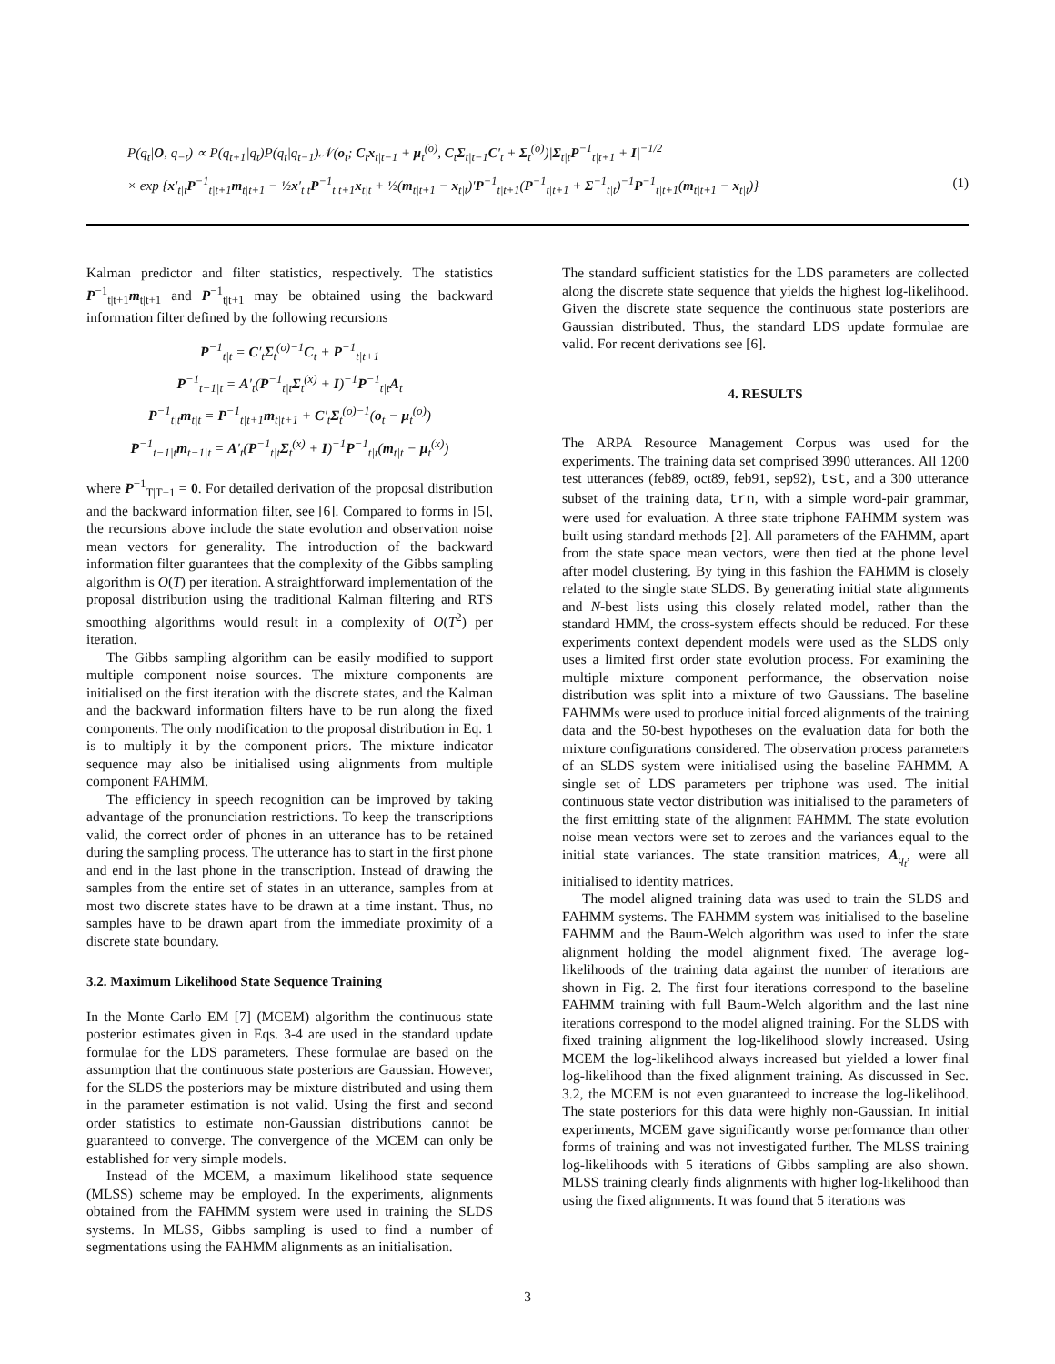P(q<sub>t</sub>|O, q<sub>−t</sub>) ∝ P(q<sub>t+1</sub>|q<sub>t</sub>)P(q<sub>t</sub>|q<sub>t−1</sub>)𝒩(o<sub>t</sub>; C<sub>t</sub>x<sub>t|t−1</sub> + μ<sub>t</sub><sup>(o)</sup>, C<sub>t</sub>Σ<sub>t|t−1</sub>C′<sub>t</sub> + Σ<sub>t</sub><sup>(o)</sup>)|Σ<sub>t|t</sub>P<sup>−1</sup><sub>t|t+1</sub> + I|<sup>−1/2</sup>
× exp {x′<sub>t|t</sub>P<sup>−1</sup><sub>t|t+1</sub>m<sub>t|t+1</sub> − ½x′<sub>t|t</sub>P<sup>−1</sup><sub>t|t+1</sub>x<sub>t|t</sub> + ½(m<sub>t|t+1</sub> − x<sub>t|t</sub>)′P<sup>−1</sup><sub>t|t+1</sub>(P<sup>−1</sup><sub>t|t+1</sub> + Σ<sup>−1</sup><sub>t|t</sub>)<sup>−1</sup>P<sup>−1</sup><sub>t|t+1</sub>(m<sub>t|t+1</sub> − x<sub>t|t</sub>)}
(1)
Kalman predictor and filter statistics, respectively. The statistics P<sup>−1</sup><sub>t|t+1</sub>m<sub>t|t+1</sub> and P<sup>−1</sup><sub>t|t+1</sub> may be obtained using the backward information filter defined by the following recursions
P<sup>−1</sup><sub>t|t</sub> = C′<sub>t</sub>Σ<sub>t</sub><sup>(o)−1</sup>C<sub>t</sub> + P<sup>−1</sup><sub>t|t+1</sub>
P<sup>−1</sup><sub>t−1|t</sub> = A′<sub>t</sub>(P<sup>−1</sup><sub>t|t</sub>Σ<sub>t</sub><sup>(x)</sup> + I)<sup>−1</sup>P<sup>−1</sup><sub>t|t</sub>A<sub>t</sub>
P<sup>−1</sup><sub>t|t</sub>m<sub>t|t</sub> = P<sup>−1</sup><sub>t|t+1</sub>m<sub>t|t+1</sub> + C′<sub>t</sub>Σ<sub>t</sub><sup>(o)−1</sup>(o<sub>t</sub> − μ<sub>t</sub><sup>(o)</sup>)
P<sup>−1</sup><sub>t−1|t</sub>m<sub>t−1|t</sub> = A′<sub>t</sub>(P<sup>−1</sup><sub>t|t</sub>Σ<sub>t</sub><sup>(x)</sup> + I)<sup>−1</sup>P<sup>−1</sup><sub>t|t</sub>(m<sub>t|t</sub> − μ<sub>t</sub><sup>(x)</sup>)
where P<sup>−1</sup><sub>T|T+1</sub> = 0. For detailed derivation of the proposal distribution and the backward information filter, see [6]. Compared to forms in [5], the recursions above include the state evolution and observation noise mean vectors for generality. The introduction of the backward information filter guarantees that the complexity of the Gibbs sampling algorithm is O(T) per iteration. A straightforward implementation of the proposal distribution using the traditional Kalman filtering and RTS smoothing algorithms would result in a complexity of O(T<sup>2</sup>) per iteration.
The Gibbs sampling algorithm can be easily modified to support multiple component noise sources. The mixture components are initialised on the first iteration with the discrete states, and the Kalman and the backward information filters have to be run along the fixed components. The only modification to the proposal distribution in Eq. 1 is to multiply it by the component priors. The mixture indicator sequence may also be initialised using alignments from multiple component FAHMM.
The efficiency in speech recognition can be improved by taking advantage of the pronunciation restrictions. To keep the transcriptions valid, the correct order of phones in an utterance has to be retained during the sampling process. The utterance has to start in the first phone and end in the last phone in the transcription. Instead of drawing the samples from the entire set of states in an utterance, samples from at most two discrete states have to be drawn at a time instant. Thus, no samples have to be drawn apart from the immediate proximity of a discrete state boundary.
3.2. Maximum Likelihood State Sequence Training
In the Monte Carlo EM [7] (MCEM) algorithm the continuous state posterior estimates given in Eqs. 3-4 are used in the standard update formulae for the LDS parameters. These formulae are based on the assumption that the continuous state posteriors are Gaussian. However, for the SLDS the posteriors may be mixture distributed and using them in the parameter estimation is not valid. Using the first and second order statistics to estimate non-Gaussian distributions cannot be guaranteed to converge. The convergence of the MCEM can only be established for very simple models.
Instead of the MCEM, a maximum likelihood state sequence (MLSS) scheme may be employed. In the experiments, alignments obtained from the FAHMM system were used in training the SLDS systems. In MLSS, Gibbs sampling is used to find a number of segmentations using the FAHMM alignments as an initialisation.
The standard sufficient statistics for the LDS parameters are collected along the discrete state sequence that yields the highest log-likelihood. Given the discrete state sequence the continuous state posteriors are Gaussian distributed. Thus, the standard LDS update formulae are valid. For recent derivations see [6].
4. RESULTS
The ARPA Resource Management Corpus was used for the experiments. The training data set comprised 3990 utterances. All 1200 test utterances (feb89, oct89, feb91, sep92), tst, and a 300 utterance subset of the training data, trn, with a simple word-pair grammar, were used for evaluation. A three state triphone FAHMM system was built using standard methods [2]. All parameters of the FAHMM, apart from the state space mean vectors, were then tied at the phone level after model clustering. By tying in this fashion the FAHMM is closely related to the single state SLDS. By generating initial state alignments and N-best lists using this closely related model, rather than the standard HMM, the cross-system effects should be reduced. For these experiments context dependent models were used as the SLDS only uses a limited first order state evolution process. For examining the multiple mixture component performance, the observation noise distribution was split into a mixture of two Gaussians. The baseline FAHMMs were used to produce initial forced alignments of the training data and the 50-best hypotheses on the evaluation data for both the mixture configurations considered. The observation process parameters of an SLDS system were initialised using the baseline FAHMM. A single set of LDS parameters per triphone was used. The initial continuous state vector distribution was initialised to the parameters of the first emitting state of the alignment FAHMM. The state evolution noise mean vectors were set to zeroes and the variances equal to the initial state variances. The state transition matrices, A<sub>q<sub>t</sub></sub>, were all initialised to identity matrices.
The model aligned training data was used to train the SLDS and FAHMM systems. The FAHMM system was initialised to the baseline FAHMM and the Baum-Welch algorithm was used to infer the state alignment holding the model alignment fixed. The average log-likelihoods of the training data against the number of iterations are shown in Fig. 2. The first four iterations correspond to the baseline FAHMM training with full Baum-Welch algorithm and the last nine iterations correspond to the model aligned training. For the SLDS with fixed training alignment the log-likelihood slowly increased. Using MCEM the log-likelihood always increased but yielded a lower final log-likelihood than the fixed alignment training. As discussed in Sec. 3.2, the MCEM is not even guaranteed to increase the log-likelihood. The state posteriors for this data were highly non-Gaussian. In initial experiments, MCEM gave significantly worse performance than other forms of training and was not investigated further. The MLSS training log-likelihoods with 5 iterations of Gibbs sampling are also shown. MLSS training clearly finds alignments with higher log-likelihood than using the fixed alignments. It was found that 5 iterations was
3